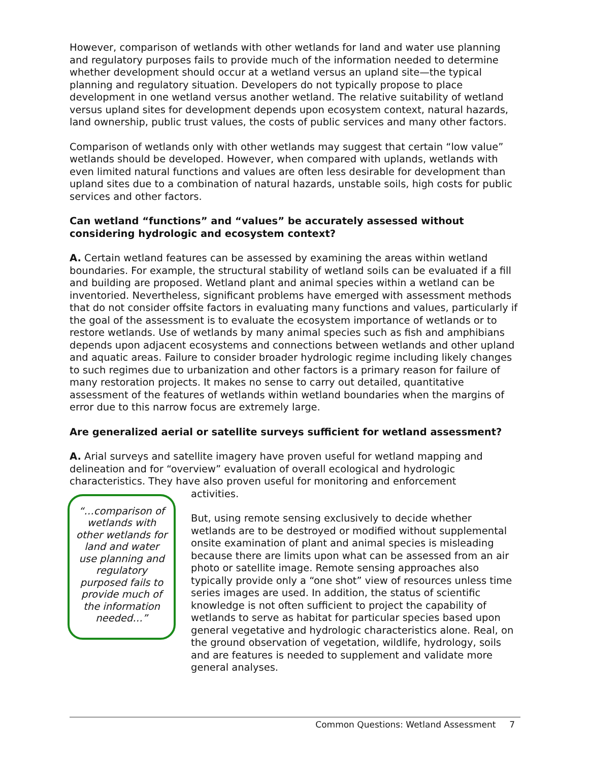However, comparison of wetlands with other wetlands for land and water use planning and regulatory purposes fails to provide much of the information needed to determine whether development should occur at a wetland versus an upland site—the typical planning and regulatory situation. Developers do not typically propose to place development in one wetland versus another wetland. The relative suitability of wetland versus upland sites for development depends upon ecosystem context, natural hazards, land ownership, public trust values, the costs of public services and many other factors.
Comparison of wetlands only with other wetlands may suggest that certain “low value” wetlands should be developed. However, when compared with uplands, wetlands with even limited natural functions and values are often less desirable for development than upland sites due to a combination of natural hazards, unstable soils, high costs for public services and other factors.
Can wetland “functions” and “values” be accurately assessed without considering hydrologic and ecosystem context?
A. Certain wetland features can be assessed by examining the areas within wetland boundaries. For example, the structural stability of wetland soils can be evaluated if a fill and building are proposed. Wetland plant and animal species within a wetland can be inventoried. Nevertheless, significant problems have emerged with assessment methods that do not consider offsite factors in evaluating many functions and values, particularly if the goal of the assessment is to evaluate the ecosystem importance of wetlands or to restore wetlands. Use of wetlands by many animal species such as fish and amphibians depends upon adjacent ecosystems and connections between wetlands and other upland and aquatic areas. Failure to consider broader hydrologic regime including likely changes to such regimes due to urbanization and other factors is a primary reason for failure of many restoration projects. It makes no sense to carry out detailed, quantitative assessment of the features of wetlands within wetland boundaries when the margins of error due to this narrow focus are extremely large.
Are generalized aerial or satellite surveys sufficient for wetland assessment?
A. Arial surveys and satellite imagery have proven useful for wetland mapping and delineation and for “overview” evaluation of overall ecological and hydrologic characteristics. They have also proven useful for monitoring and enforcement
“…comparison of wetlands with other wetlands for land and water use planning and regulatory purposed fails to provide much of the information needed…”
activities.
But, using remote sensing exclusively to decide whether wetlands are to be destroyed or modified without supplemental onsite examination of plant and animal species is misleading because there are limits upon what can be assessed from an air photo or satellite image. Remote sensing approaches also typically provide only a “one shot” view of resources unless time series images are used. In addition, the status of scientific knowledge is not often sufficient to project the capability of wetlands to serve as habitat for particular species based upon general vegetative and hydrologic characteristics alone. Real, on the ground observation of vegetation, wildlife, hydrology, soils and are features is needed to supplement and validate more general analyses.
Common Questions: Wetland Assessment 7